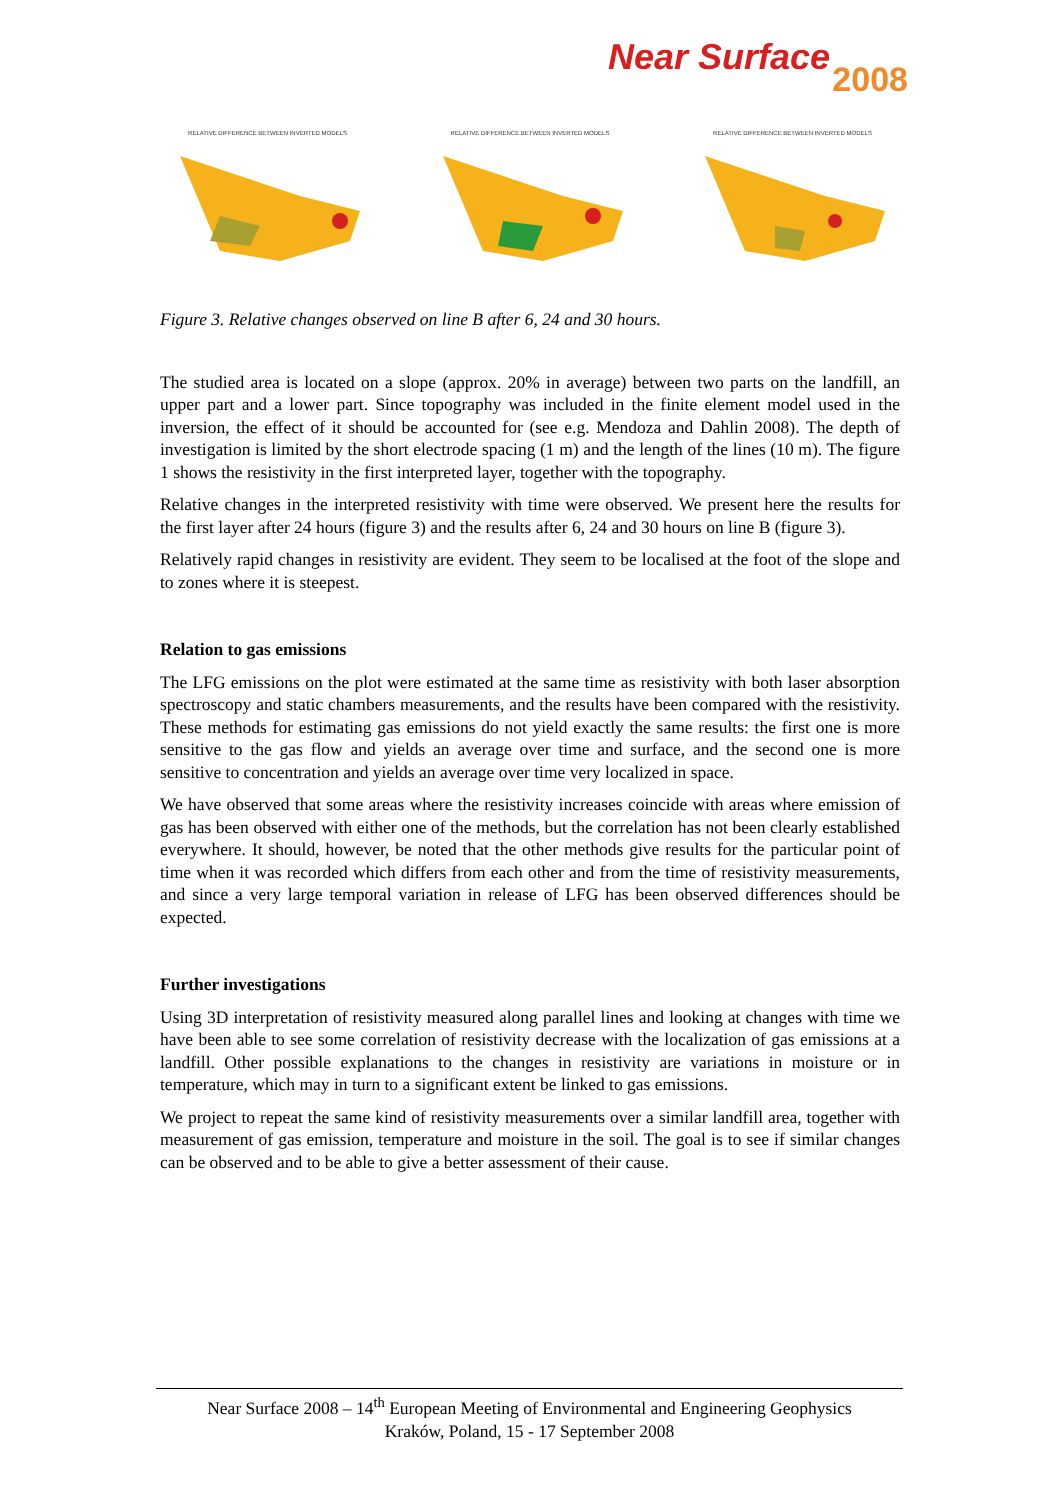Near Surface
2008
RELATIVE DIFFERENCE BETWEEN INVERTED MODELS RELATIVE DIFFERENCE BETWEEN INVERTED MODELS RELATIVE DIFFERENCE BETWEEN INVERTED MODELS
Figure 3. Relative changes observed on line B after 6, 24 and 30 hours.
The studied area is located on a slope (approx. 20% in average) between two parts on the landfill, an upper part and a lower part. Since topography was included in the finite element model used in the inversion, the effect of it should be accounted for (see e.g. Mendoza and Dahlin 2008). The depth of investigation is limited by the short electrode spacing (1 m) and the length of the lines (10 m). The figure 1 shows the resistivity in the first interpreted layer, together with the topography.
Relative changes in the interpreted resistivity with time were observed. We present here the results for the first layer after 24 hours (figure 3) and the results after 6, 24 and 30 hours on line B (figure 3).
Relatively rapid changes in resistivity are evident. They seem to be localised at the foot of the slope and to zones where it is steepest.
Relation to gas emissions
The LFG emissions on the plot were estimated at the same time as resistivity with both laser absorption spectroscopy and static chambers measurements, and the results have been compared with the resistivity. These methods for estimating gas emissions do not yield exactly the same results: the first one is more sensitive to the gas flow and yields an average over time and surface, and the second one is more sensitive to concentration and yields an average over time very localized in space.
We have observed that some areas where the resistivity increases coincide with areas where emission of gas has been observed with either one of the methods, but the correlation has not been clearly established everywhere. It should, however, be noted that the other methods give results for the particular point of time when it was recorded which differs from each other and from the time of resistivity measurements, and since a very large temporal variation in release of LFG has been observed differences should be expected.
Further investigations
Using 3D interpretation of resistivity measured along parallel lines and looking at changes with time we have been able to see some correlation of resistivity decrease with the localization of gas emissions at a landfill. Other possible explanations to the changes in resistivity are variations in moisture or in temperature, which may in turn to a significant extent be linked to gas emissions.
We project to repeat the same kind of resistivity measurements over a similar landfill area, together with measurement of gas emission, temperature and moisture in the soil. The goal is to see if similar changes can be observed and to be able to give a better assessment of their cause.
Near Surface 2008 – 14<sup>th</sup> European Meeting of Environmental and Engineering Geophysics
Kraków, Poland, 15 - 17 September 2008